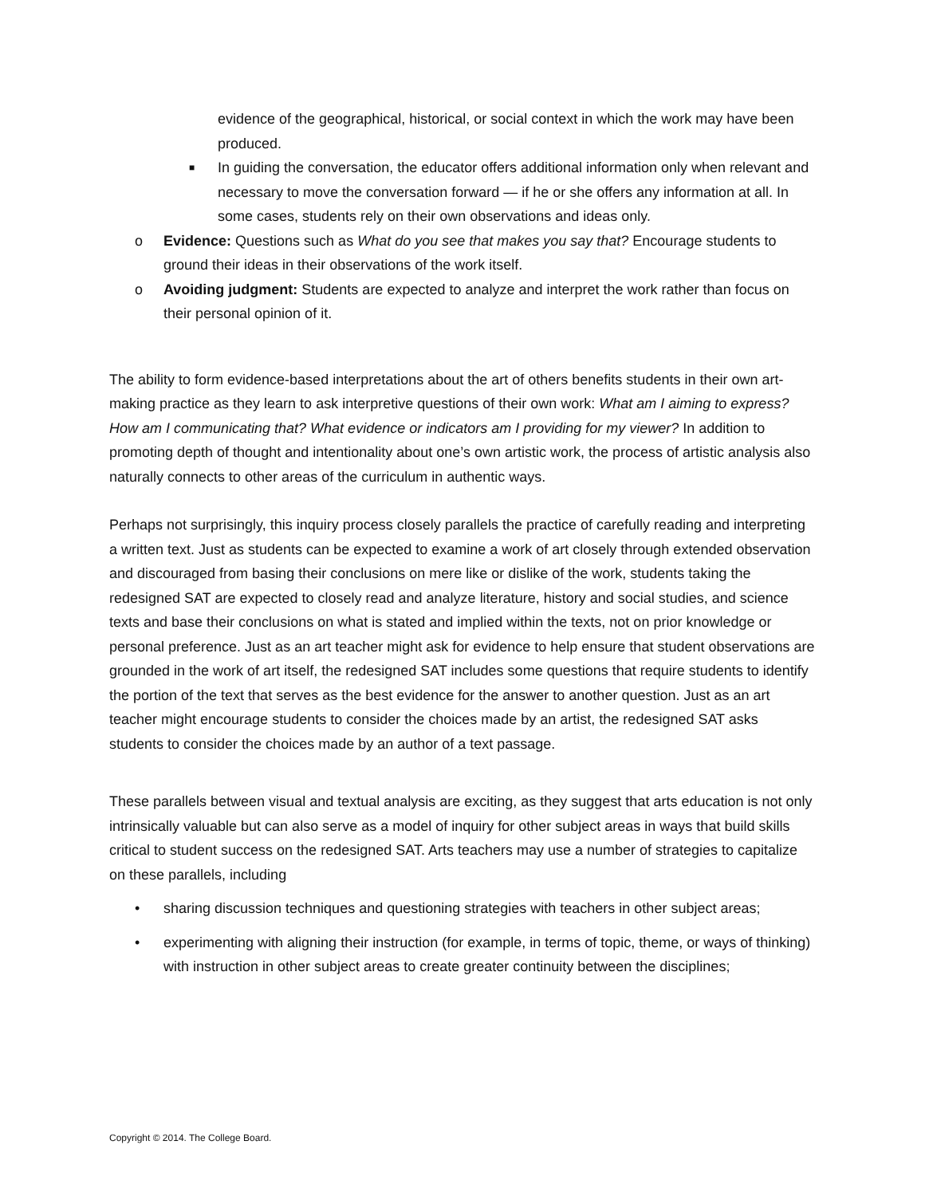evidence of the geographical, historical, or social context in which the work may have been produced.
■
In guiding the conversation, the educator offers additional information only when relevant and necessary to move the conversation forward — if he or she offers any information at all. In some cases, students rely on their own observations and ideas only.
o Evidence: Questions such as What do you see that makes you say that? Encourage students to ground their ideas in their observations of the work itself.
o Avoiding judgment: Students are expected to analyze and interpret the work rather than focus on their personal opinion of it.
The ability to form evidence-based interpretations about the art of others benefits students in their own art-making practice as they learn to ask interpretive questions of their own work: What am I aiming to express? How am I communicating that? What evidence or indicators am I providing for my viewer? In addition to promoting depth of thought and intentionality about one’s own artistic work, the process of artistic analysis also naturally connects to other areas of the curriculum in authentic ways.
Perhaps not surprisingly, this inquiry process closely parallels the practice of carefully reading and interpreting a written text. Just as students can be expected to examine a work of art closely through extended observation and discouraged from basing their conclusions on mere like or dislike of the work, students taking the redesigned SAT are expected to closely read and analyze literature, history and social studies, and science texts and base their conclusions on what is stated and implied within the texts, not on prior knowledge or personal preference. Just as an art teacher might ask for evidence to help ensure that student observations are grounded in the work of art itself, the redesigned SAT includes some questions that require students to identify the portion of the text that serves as the best evidence for the answer to another question. Just as an art teacher might encourage students to consider the choices made by an artist, the redesigned SAT asks students to consider the choices made by an author of a text passage.
These parallels between visual and textual analysis are exciting, as they suggest that arts education is not only intrinsically valuable but can also serve as a model of inquiry for other subject areas in ways that build skills critical to student success on the redesigned SAT. Arts teachers may use a number of strategies to capitalize on these parallels, including
• sharing discussion techniques and questioning strategies with teachers in other subject areas;
• experimenting with aligning their instruction (for example, in terms of topic, theme, or ways of thinking) with instruction in other subject areas to create greater continuity between the disciplines;
Copyright © 2014. The College Board.